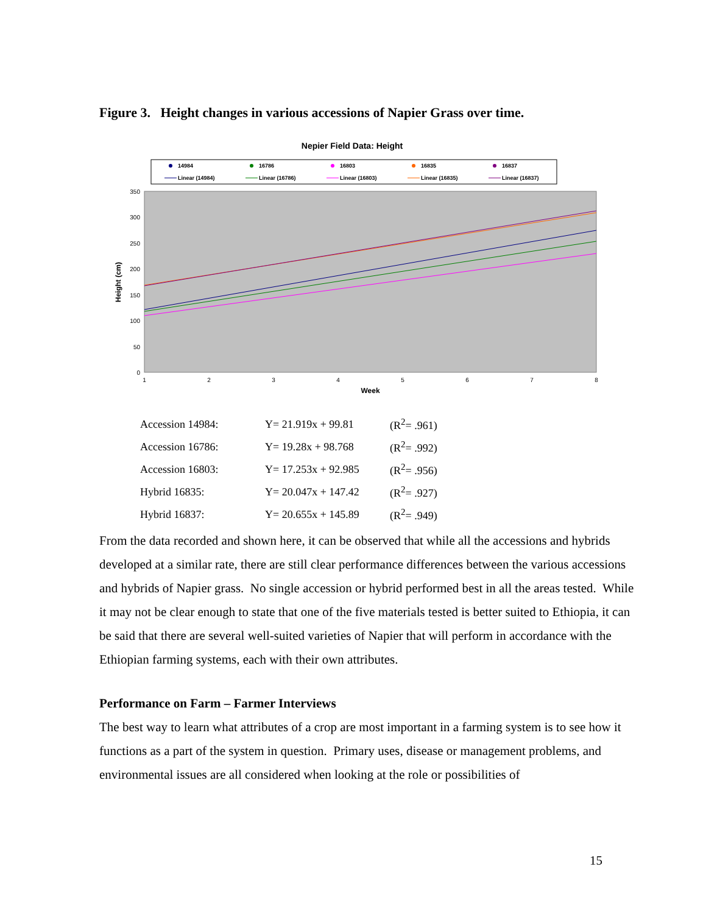Figure 3. Height changes in various accessions of Napier Grass over time.
Nepier Field Data: Height
14984
16786
16803
16835
16837
Linear (14984)
Linear (16786)
Linear (16803)
Linear (16835)
Linear (16837)
350
300
250
200
150
100
50
0
1
2
3
4
5
6
7
8
Week
Height (cm)
| Accession 14984: | Y= 21.919x + 99.81 | (R<sup>2</sup>= .961) |
| Accession 16786: | Y= 19.28x + 98.768 | (R<sup>2</sup>= .992) |
| Accession 16803: | Y= 17.253x + 92.985 | (R<sup>2</sup>= .956) |
| Hybrid 16835: | Y= 20.047x + 147.42 | (R<sup>2</sup>= .927) |
| Hybrid 16837: | Y= 20.655x + 145.89 | (R<sup>2</sup>= .949) |
From the data recorded and shown here, it can be observed that while all the accessions and hybrids developed at a similar rate, there are still clear performance differences between the various accessions and hybrids of Napier grass. No single accession or hybrid performed best in all the areas tested. While it may not be clear enough to state that one of the five materials tested is better suited to Ethiopia, it can be said that there are several well-suited varieties of Napier that will perform in accordance with the Ethiopian farming systems, each with their own attributes.
Performance on Farm – Farmer Interviews
The best way to learn what attributes of a crop are most important in a farming system is to see how it functions as a part of the system in question. Primary uses, disease or management problems, and environmental issues are all considered when looking at the role or possibilities of
15